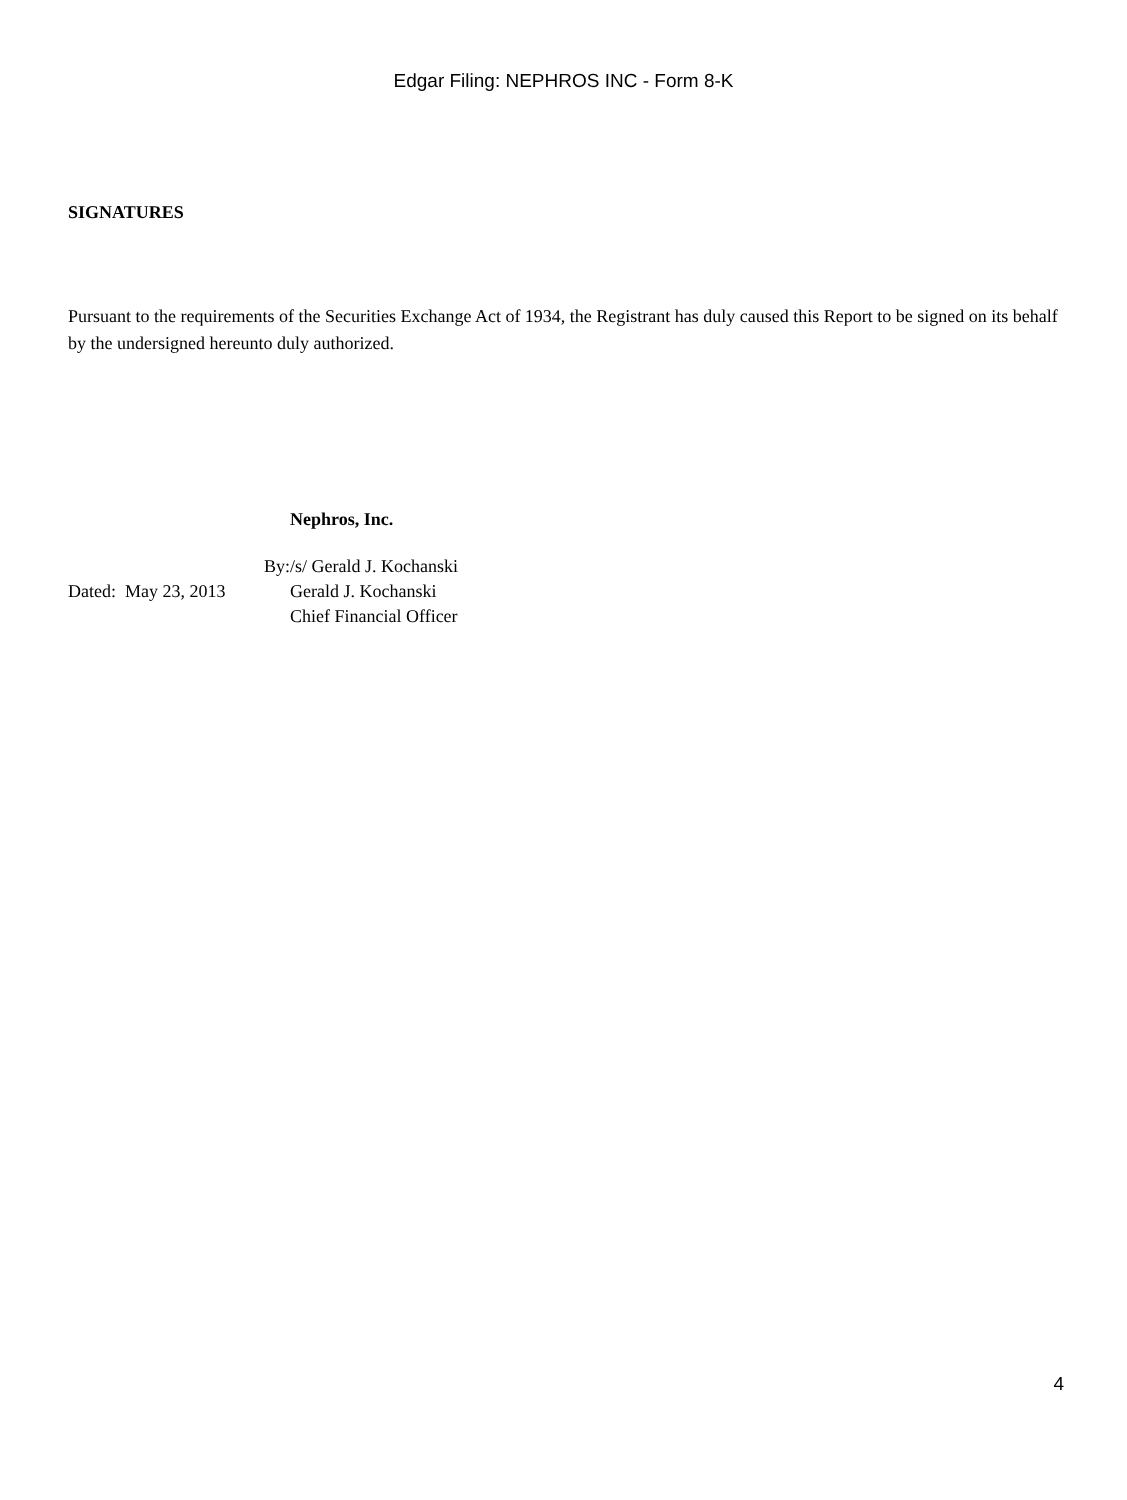Edgar Filing: NEPHROS INC - Form 8-K
SIGNATURES
Pursuant to the requirements of the Securities Exchange Act of 1934, the Registrant has duly caused this Report to be signed on its behalf by the undersigned hereunto duly authorized.
| | | Nephros, Inc. |
| | By: | /s/ Gerald J. Kochanski |
| Dated: May 23, 2013 | | Gerald J. Kochanski |
| | | Chief Financial Officer |
4